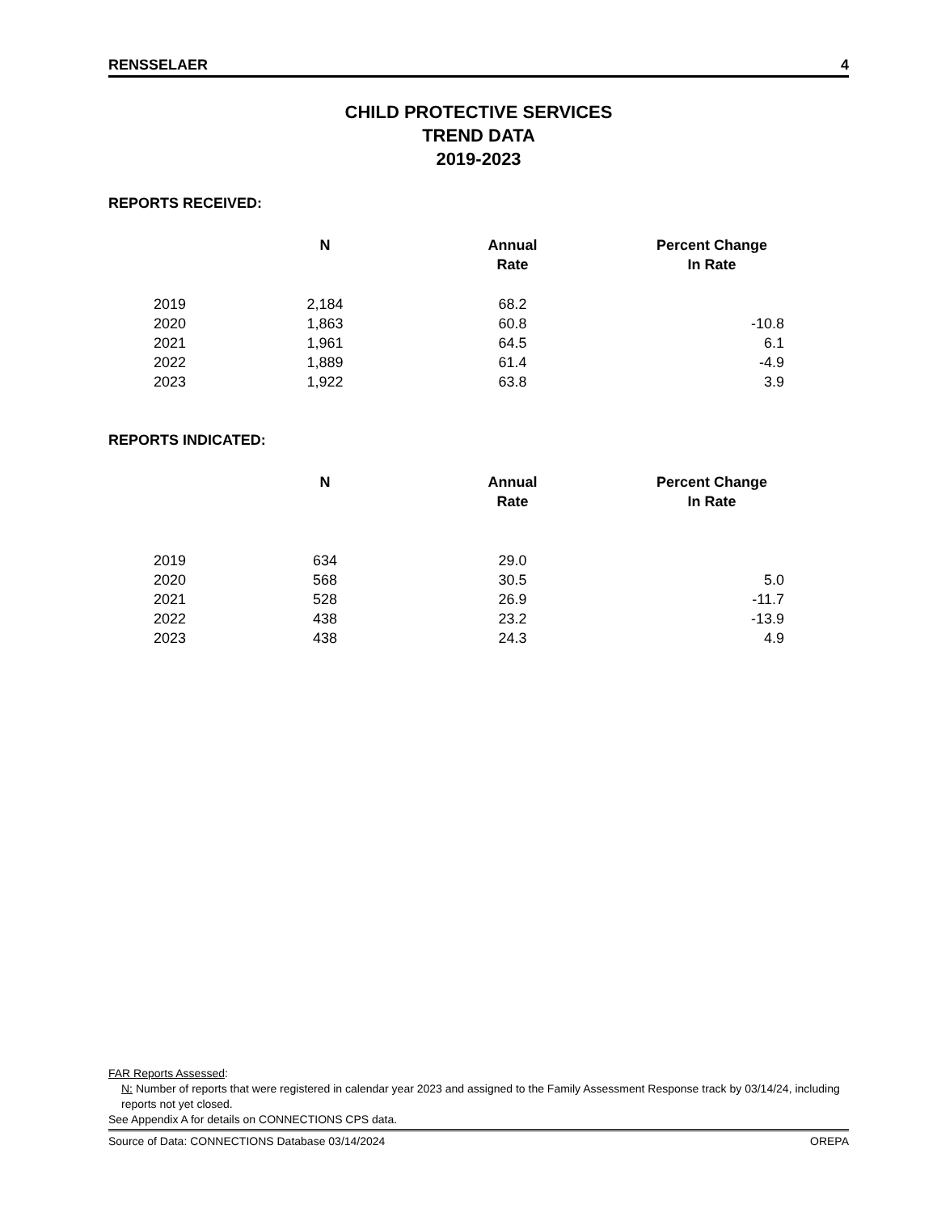RENSSELAER 4
CHILD PROTECTIVE SERVICES
TREND DATA
2019-2023
REPORTS RECEIVED:
| | N | Annual Rate | Percent Change In Rate |
| --- | --- | --- | --- |
| 2019 | 2,184 | 68.2 | |
| 2020 | 1,863 | 60.8 | -10.8 |
| 2021 | 1,961 | 64.5 | 6.1 |
| 2022 | 1,889 | 61.4 | -4.9 |
| 2023 | 1,922 | 63.8 | 3.9 |
REPORTS INDICATED:
| | N | Annual Rate | Percent Change In Rate |
| --- | --- | --- | --- |
| 2019 | 634 | 29.0 | |
| 2020 | 568 | 30.5 | 5.0 |
| 2021 | 528 | 26.9 | -11.7 |
| 2022 | 438 | 23.2 | -13.9 |
| 2023 | 438 | 24.3 | 4.9 |
FAR Reports Assessed:
N: Number of reports that were registered in calendar year 2023 and assigned to the Family Assessment Response track by 03/14/24, including reports not yet closed.
See Appendix A for details on CONNECTIONS CPS data.
Source of Data: CONNECTIONS Database 03/14/2024 OREPA